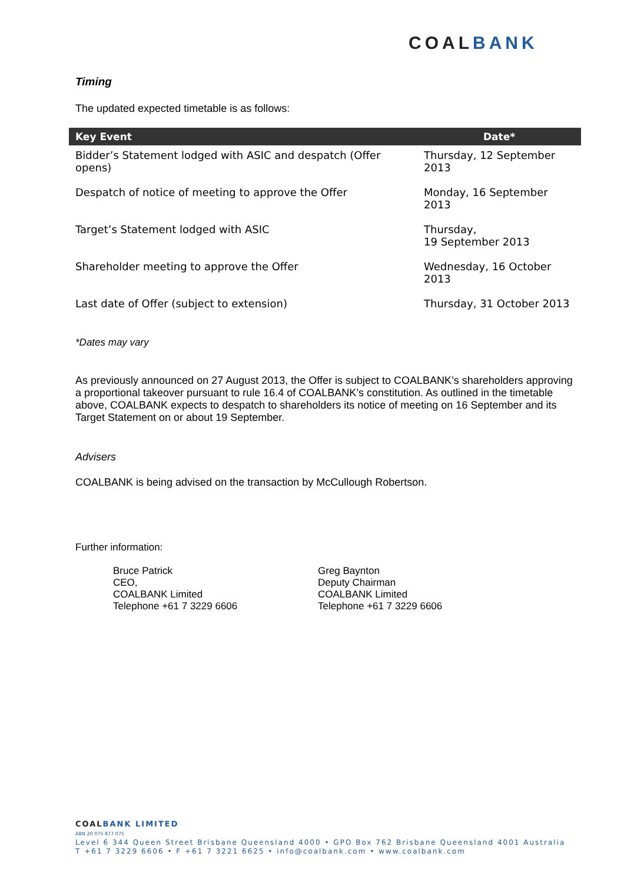COALBANK
Timing
The updated expected timetable is as follows:
| Key Event | Date* |
| --- | --- |
| Bidder’s Statement lodged with ASIC and despatch (Offer opens) | Thursday, 12 September 2013 |
| Despatch of notice of meeting to approve the Offer | Monday, 16 September 2013 |
| Target’s Statement lodged with ASIC | Thursday, 19 September 2013 |
| Shareholder meeting to approve the Offer | Wednesday, 16 October 2013 |
| Last date of Offer (subject to extension) | Thursday, 31 October 2013 |
*Dates may vary
As previously announced on 27 August 2013, the Offer is subject to COALBANK’s shareholders approving a proportional takeover pursuant to rule 16.4 of COALBANK’s constitution. As outlined in the timetable above, COALBANK expects to despatch to shareholders its notice of meeting on 16 September and its Target Statement on or about 19 September.
Advisers
COALBANK is being advised on the transaction by McCullough Robertson.
Further information:
Bruce Patrick
CEO,
COALBANK Limited
Telephone +61 7 3229 6606
Greg Baynton
Deputy Chairman
COALBANK Limited
Telephone +61 7 3229 6606
COAL BANK LIMITED
ABN 20 075 877 075
Level 6 344 Queen Street Brisbane Queensland 4000 • GPO Box 762 Brisbane Queensland 4001 Australia
T +61 7 3229 6606 • F +61 7 3221 6625 • info@coalbank.com • www.coalbank.com